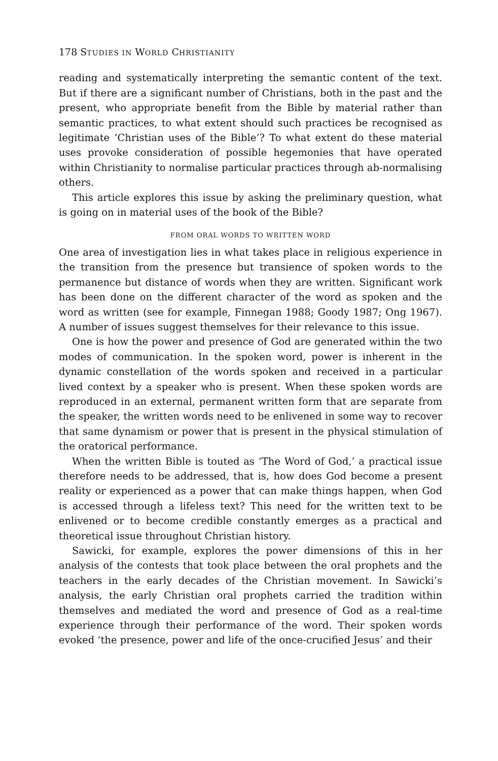178 STUDIES IN WORLD CHRISTIANITY
reading and systematically interpreting the semantic content of the text. But if there are a significant number of Christians, both in the past and the present, who appropriate benefit from the Bible by material rather than semantic practices, to what extent should such practices be recognised as legitimate ‘Christian uses of the Bible’? To what extent do these material uses provoke consideration of possible hegemonies that have operated within Christianity to normalise particular practices through ab-normalising others.
This article explores this issue by asking the preliminary question, what is going on in material uses of the book of the Bible?
FROM ORAL WORDS TO WRITTEN WORD
One area of investigation lies in what takes place in religious experience in the transition from the presence but transience of spoken words to the permanence but distance of words when they are written. Significant work has been done on the different character of the word as spoken and the word as written (see for example, Finnegan 1988; Goody 1987; Ong 1967). A number of issues suggest themselves for their relevance to this issue.
One is how the power and presence of God are generated within the two modes of communication. In the spoken word, power is inherent in the dynamic constellation of the words spoken and received in a particular lived context by a speaker who is present. When these spoken words are reproduced in an external, permanent written form that are separate from the speaker, the written words need to be enlivened in some way to recover that same dynamism or power that is present in the physical stimulation of the oratorical performance.
When the written Bible is touted as ‘The Word of God,’ a practical issue therefore needs to be addressed, that is, how does God become a present reality or experienced as a power that can make things happen, when God is accessed through a lifeless text? This need for the written text to be enlivened or to become credible constantly emerges as a practical and theoretical issue throughout Christian history.
Sawicki, for example, explores the power dimensions of this in her analysis of the contests that took place between the oral prophets and the teachers in the early decades of the Christian movement. In Sawicki’s analysis, the early Christian oral prophets carried the tradition within themselves and mediated the word and presence of God as a real-time experience through their performance of the word. Their spoken words evoked ‘the presence, power and life of the once-crucified Jesus’ and their